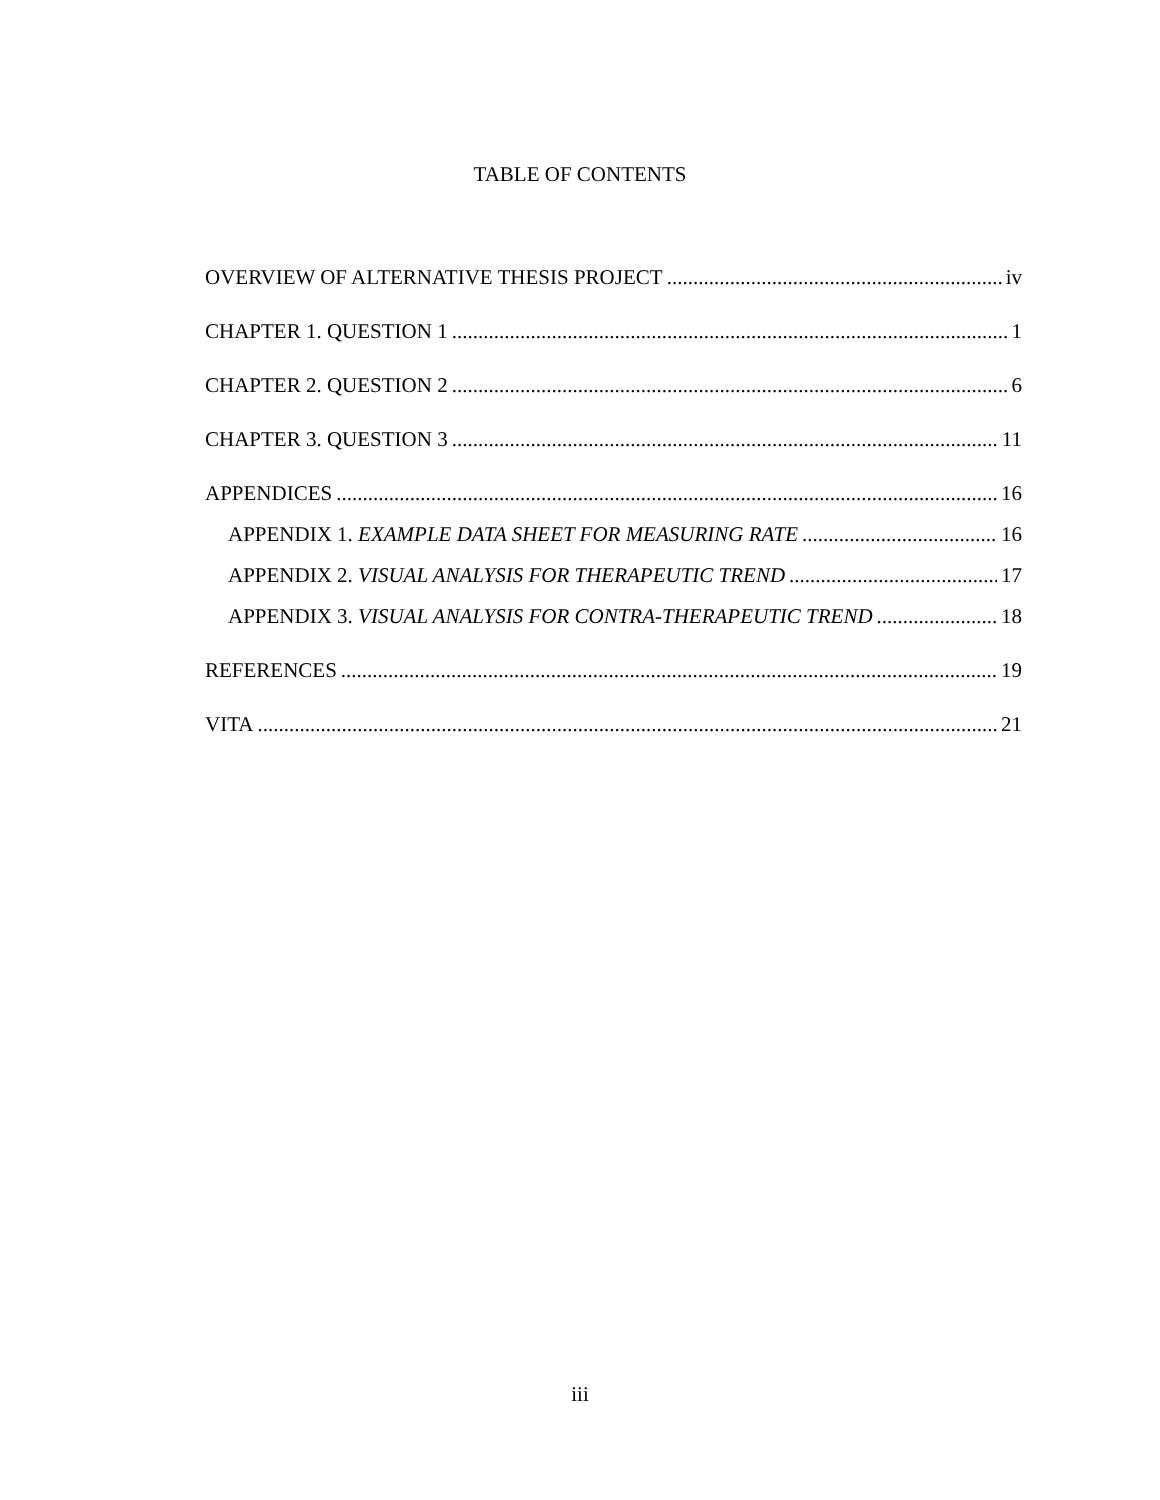TABLE OF CONTENTS
OVERVIEW OF ALTERNATIVE THESIS PROJECT iv
CHAPTER 1. QUESTION 1 1
CHAPTER 2. QUESTION 2 6
CHAPTER 3. QUESTION 3 11
APPENDICES 16
APPENDIX 1. EXAMPLE DATA SHEET FOR MEASURING RATE 16
APPENDIX 2. VISUAL ANALYSIS FOR THERAPEUTIC TREND 17
APPENDIX 3. VISUAL ANALYSIS FOR CONTRA-THERAPEUTIC TREND 18
REFERENCES 19
VITA 21
iii